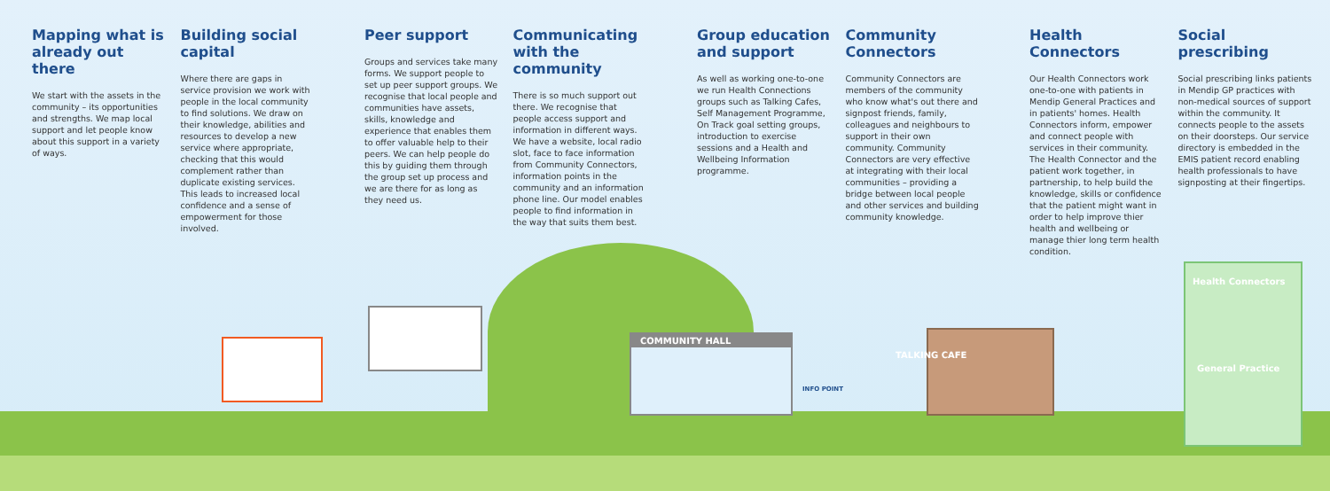Mapping what is already out there
We start with the assets in the community – its opportunities and strengths. We map local support and let people know about this support in a variety of ways.
Building social capital
Where there are gaps in service provision we work with people in the local community to find solutions. We draw on their knowledge, abilities and resources to develop a new service where appropriate, checking that this would complement rather than duplicate existing services. This leads to increased local confidence and a sense of empowerment for those involved.
Peer support
Groups and services take many forms. We support people to set up peer support groups. We recognise that local people and communities have assets, skills, knowledge and experience that enables them to offer valuable help to their peers. We can help people do this by guiding them through the group set up process and we are there for as long as they need us.
Communicating with the community
There is so much support out there. We recognise that people access support and information in different ways. We have a website, local radio slot, face to face information from Community Connectors, information points in the community and an information phone line. Our model enables people to find information in the way that suits them best.
Group education and support
As well as working one-to-one we run Health Connections groups such as Talking Cafes, Self Management Programme, On Track goal setting groups, introduction to exercise sessions and a Health and Wellbeing Information programme.
Community Connectors
Community Connectors are members of the community who know what's out there and signpost friends, family, colleagues and neighbours to support in their own community. Community Connectors are very effective at integrating with their local communities – providing a bridge between local people and other services and building community knowledge.
Health Connectors
Our Health Connectors work one-to-one with patients in Mendip General Practices and in patients' homes. Health Connectors inform, empower and connect people with services in their community. The Health Connector and the patient work together, in partnership, to help build the knowledge, skills or confidence that the patient might want in order to help improve thier health and wellbeing or manage thier long term health condition.
Social prescribing
Social prescribing links patients in Mendip GP practices with non-medical sources of support within the community. It connects people to the assets on their doorsteps. Our service directory is embedded in the EMIS patient record enabling health professionals to have signposting at their fingertips.
COMMUNITY HALL
Health Connectors
General Practice
TALKING CAFE
INFO POINT